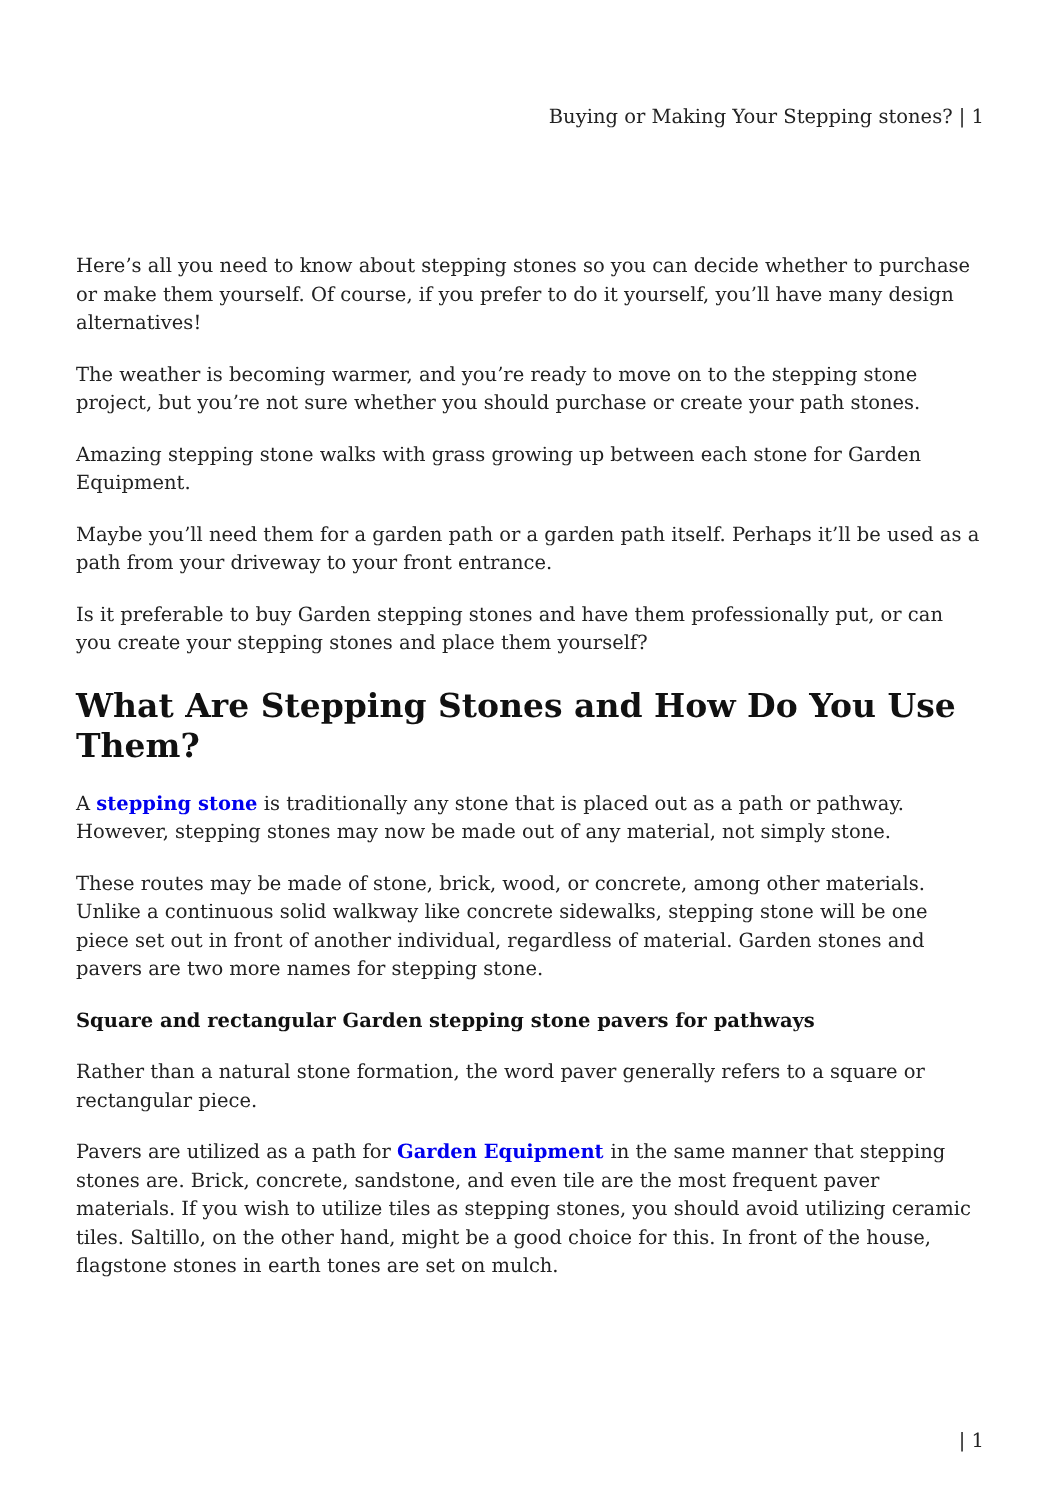Buying or Making Your Stepping stones? | 1
Here’s all you need to know about stepping stones so you can decide whether to purchase or make them yourself. Of course, if you prefer to do it yourself, you’ll have many design alternatives!
The weather is becoming warmer, and you’re ready to move on to the stepping stone project, but you’re not sure whether you should purchase or create your path stones.
Amazing stepping stone walks with grass growing up between each stone for Garden Equipment.
Maybe you’ll need them for a garden path or a garden path itself. Perhaps it’ll be used as a path from your driveway to your front entrance.
Is it preferable to buy Garden stepping stones and have them professionally put, or can you create your stepping stones and place them yourself?
What Are Stepping Stones and How Do You Use Them?
A stepping stone is traditionally any stone that is placed out as a path or pathway. However, stepping stones may now be made out of any material, not simply stone.
These routes may be made of stone, brick, wood, or concrete, among other materials. Unlike a continuous solid walkway like concrete sidewalks, stepping stone will be one piece set out in front of another individual, regardless of material. Garden stones and pavers are two more names for stepping stone.
Square and rectangular Garden stepping stone pavers for pathways
Rather than a natural stone formation, the word paver generally refers to a square or rectangular piece.
Pavers are utilized as a path for Garden Equipment in the same manner that stepping stones are. Brick, concrete, sandstone, and even tile are the most frequent paver materials. If you wish to utilize tiles as stepping stones, you should avoid utilizing ceramic tiles. Saltillo, on the other hand, might be a good choice for this. In front of the house, flagstone stones in earth tones are set on mulch.
| 1